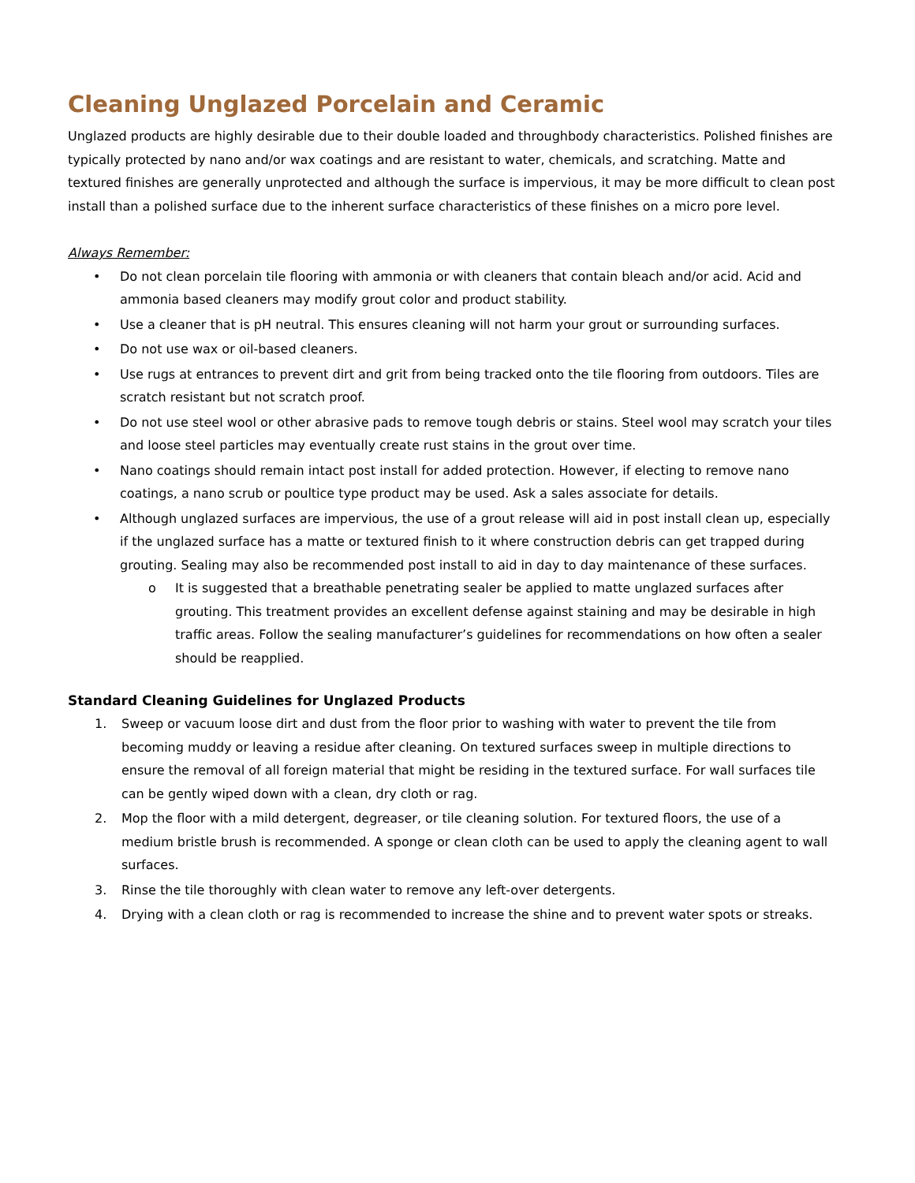Cleaning Unglazed Porcelain and Ceramic
Unglazed products are highly desirable due to their double loaded and throughbody characteristics. Polished finishes are typically protected by nano and/or wax coatings and are resistant to water, chemicals, and scratching. Matte and textured finishes are generally unprotected and although the surface is impervious, it may be more difficult to clean post install than a polished surface due to the inherent surface characteristics of these finishes on a micro pore level.
Always Remember:
• Do not clean porcelain tile flooring with ammonia or with cleaners that contain bleach and/or acid. Acid and ammonia based cleaners may modify grout color and product stability.
• Use a cleaner that is pH neutral. This ensures cleaning will not harm your grout or surrounding surfaces.
• Do not use wax or oil-based cleaners.
• Use rugs at entrances to prevent dirt and grit from being tracked onto the tile flooring from outdoors. Tiles are scratch resistant but not scratch proof.
• Do not use steel wool or other abrasive pads to remove tough debris or stains. Steel wool may scratch your tiles and loose steel particles may eventually create rust stains in the grout over time.
• Nano coatings should remain intact post install for added protection. However, if electing to remove nano coatings, a nano scrub or poultice type product may be used. Ask a sales associate for details.
• Although unglazed surfaces are impervious, the use of a grout release will aid in post install clean up, especially if the unglazed surface has a matte or textured finish to it where construction debris can get trapped during grouting. Sealing may also be recommended post install to aid in day to day maintenance of these surfaces.
o It is suggested that a breathable penetrating sealer be applied to matte unglazed surfaces after grouting. This treatment provides an excellent defense against staining and may be desirable in high traffic areas. Follow the sealing manufacturer’s guidelines for recommendations on how often a sealer should be reapplied.
Standard Cleaning Guidelines for Unglazed Products
1. Sweep or vacuum loose dirt and dust from the floor prior to washing with water to prevent the tile from becoming muddy or leaving a residue after cleaning. On textured surfaces sweep in multiple directions to ensure the removal of all foreign material that might be residing in the textured surface. For wall surfaces tile can be gently wiped down with a clean, dry cloth or rag.
2. Mop the floor with a mild detergent, degreaser, or tile cleaning solution. For textured floors, the use of a medium bristle brush is recommended. A sponge or clean cloth can be used to apply the cleaning agent to wall surfaces.
3. Rinse the tile thoroughly with clean water to remove any left-over detergents.
4. Drying with a clean cloth or rag is recommended to increase the shine and to prevent water spots or streaks.